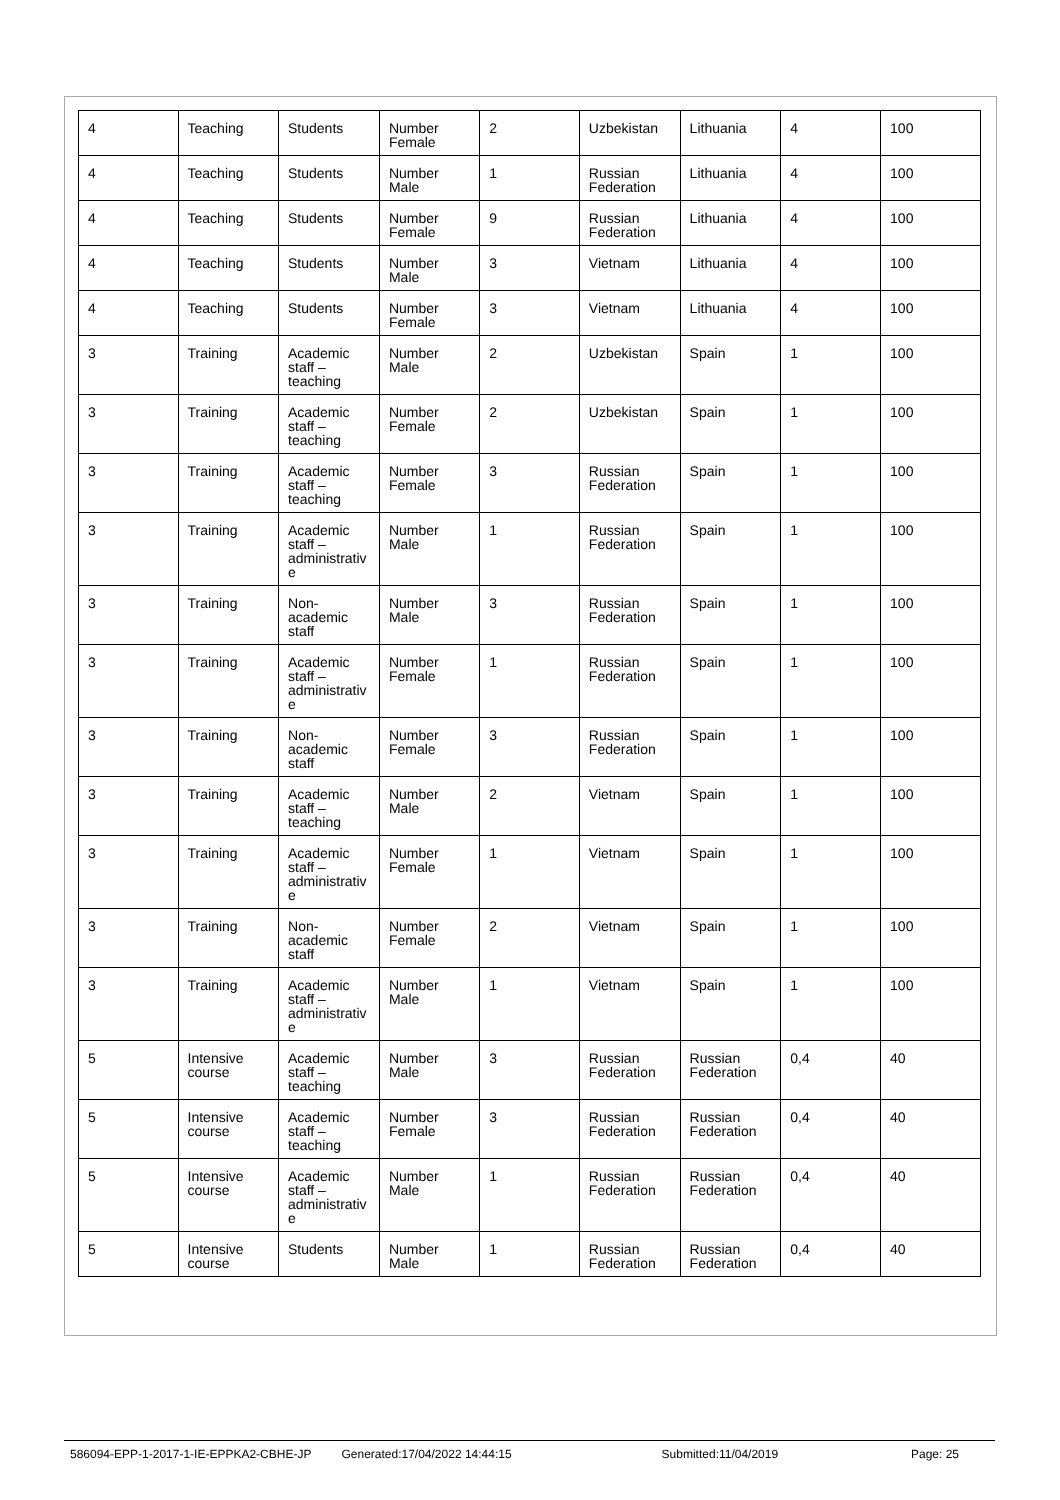| 4 | Teaching | Students | Number Female | 2 | Uzbekistan | Lithuania | 4 | 100 |
| 4 | Teaching | Students | Number Male | 1 | Russian Federation | Lithuania | 4 | 100 |
| 4 | Teaching | Students | Number Female | 9 | Russian Federation | Lithuania | 4 | 100 |
| 4 | Teaching | Students | Number Male | 3 | Vietnam | Lithuania | 4 | 100 |
| 4 | Teaching | Students | Number Female | 3 | Vietnam | Lithuania | 4 | 100 |
| 3 | Training | Academic staff – teaching | Number Male | 2 | Uzbekistan | Spain | 1 | 100 |
| 3 | Training | Academic staff – teaching | Number Female | 2 | Uzbekistan | Spain | 1 | 100 |
| 3 | Training | Academic staff – teaching | Number Female | 3 | Russian Federation | Spain | 1 | 100 |
| 3 | Training | Academic staff – administrativ e | Number Male | 1 | Russian Federation | Spain | 1 | 100 |
| 3 | Training | Non-academic staff | Number Male | 3 | Russian Federation | Spain | 1 | 100 |
| 3 | Training | Academic staff – administrativ e | Number Female | 1 | Russian Federation | Spain | 1 | 100 |
| 3 | Training | Non-academic staff | Number Female | 3 | Russian Federation | Spain | 1 | 100 |
| 3 | Training | Academic staff – teaching | Number Male | 2 | Vietnam | Spain | 1 | 100 |
| 3 | Training | Academic staff – administrativ e | Number Female | 1 | Vietnam | Spain | 1 | 100 |
| 3 | Training | Non-academic staff | Number Female | 2 | Vietnam | Spain | 1 | 100 |
| 3 | Training | Academic staff – administrativ e | Number Male | 1 | Vietnam | Spain | 1 | 100 |
| 5 | Intensive course | Academic staff – teaching | Number Male | 3 | Russian Federation | Russian Federation | 0,4 | 40 |
| 5 | Intensive course | Academic staff – teaching | Number Female | 3 | Russian Federation | Russian Federation | 0,4 | 40 |
| 5 | Intensive course | Academic staff – administrativ e | Number Male | 1 | Russian Federation | Russian Federation | 0,4 | 40 |
| 5 | Intensive course | Students | Number Male | 1 | Russian Federation | Russian Federation | 0,4 | 40 |
586094-EPP-1-2017-1-IE-EPPKA2-CBHE-JP Generated:17/04/2022 14:44:15 Submitted:11/04/2019 Page: 25